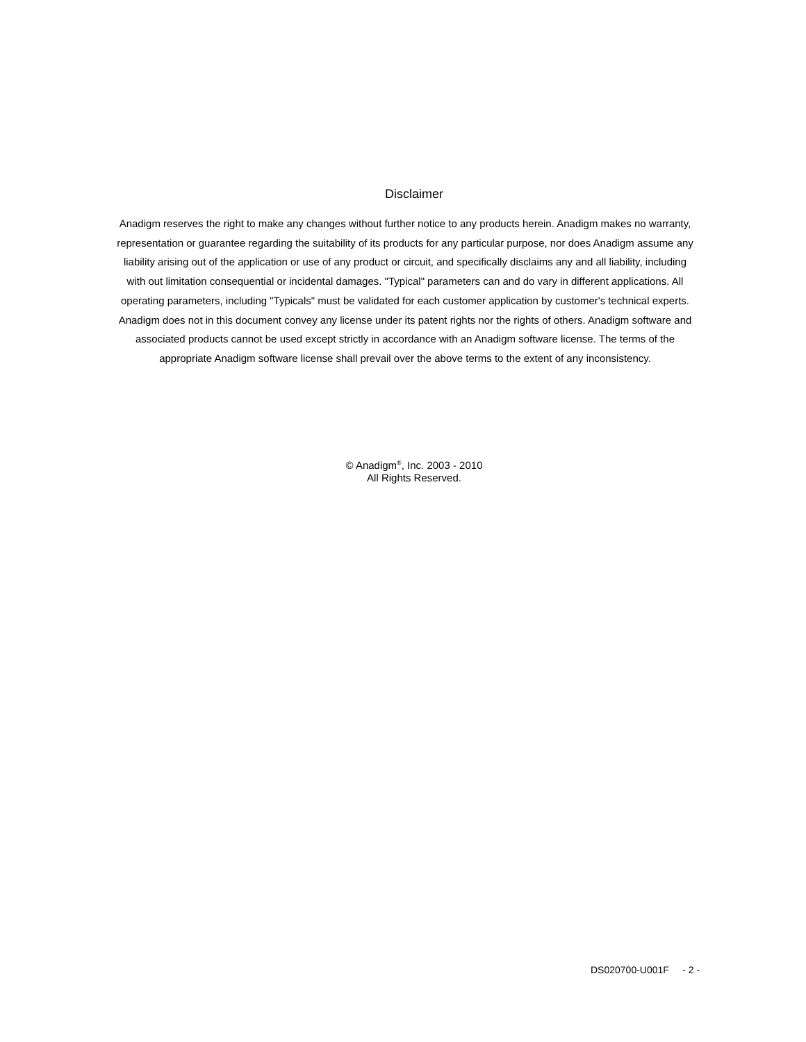Disclaimer
Anadigm reserves the right to make any changes without further notice to any products herein. Anadigm makes no warranty, representation or guarantee regarding the suitability of its products for any particular purpose, nor does Anadigm assume any liability arising out of the application or use of any product or circuit, and specifically disclaims any and all liability, including with out limitation consequential or incidental damages. "Typical" parameters can and do vary in different applications. All operating parameters, including "Typicals" must be validated for each customer application by customer's technical experts. Anadigm does not in this document convey any license under its patent rights nor the rights of others. Anadigm software and associated products cannot be used except strictly in accordance with an Anadigm software license. The terms of the appropriate Anadigm software license shall prevail over the above terms to the extent of any inconsistency.
© Anadigm<sup>®</sup>, Inc. 2003 - 2010
All Rights Reserved.
DS020700-U001F - 2 -